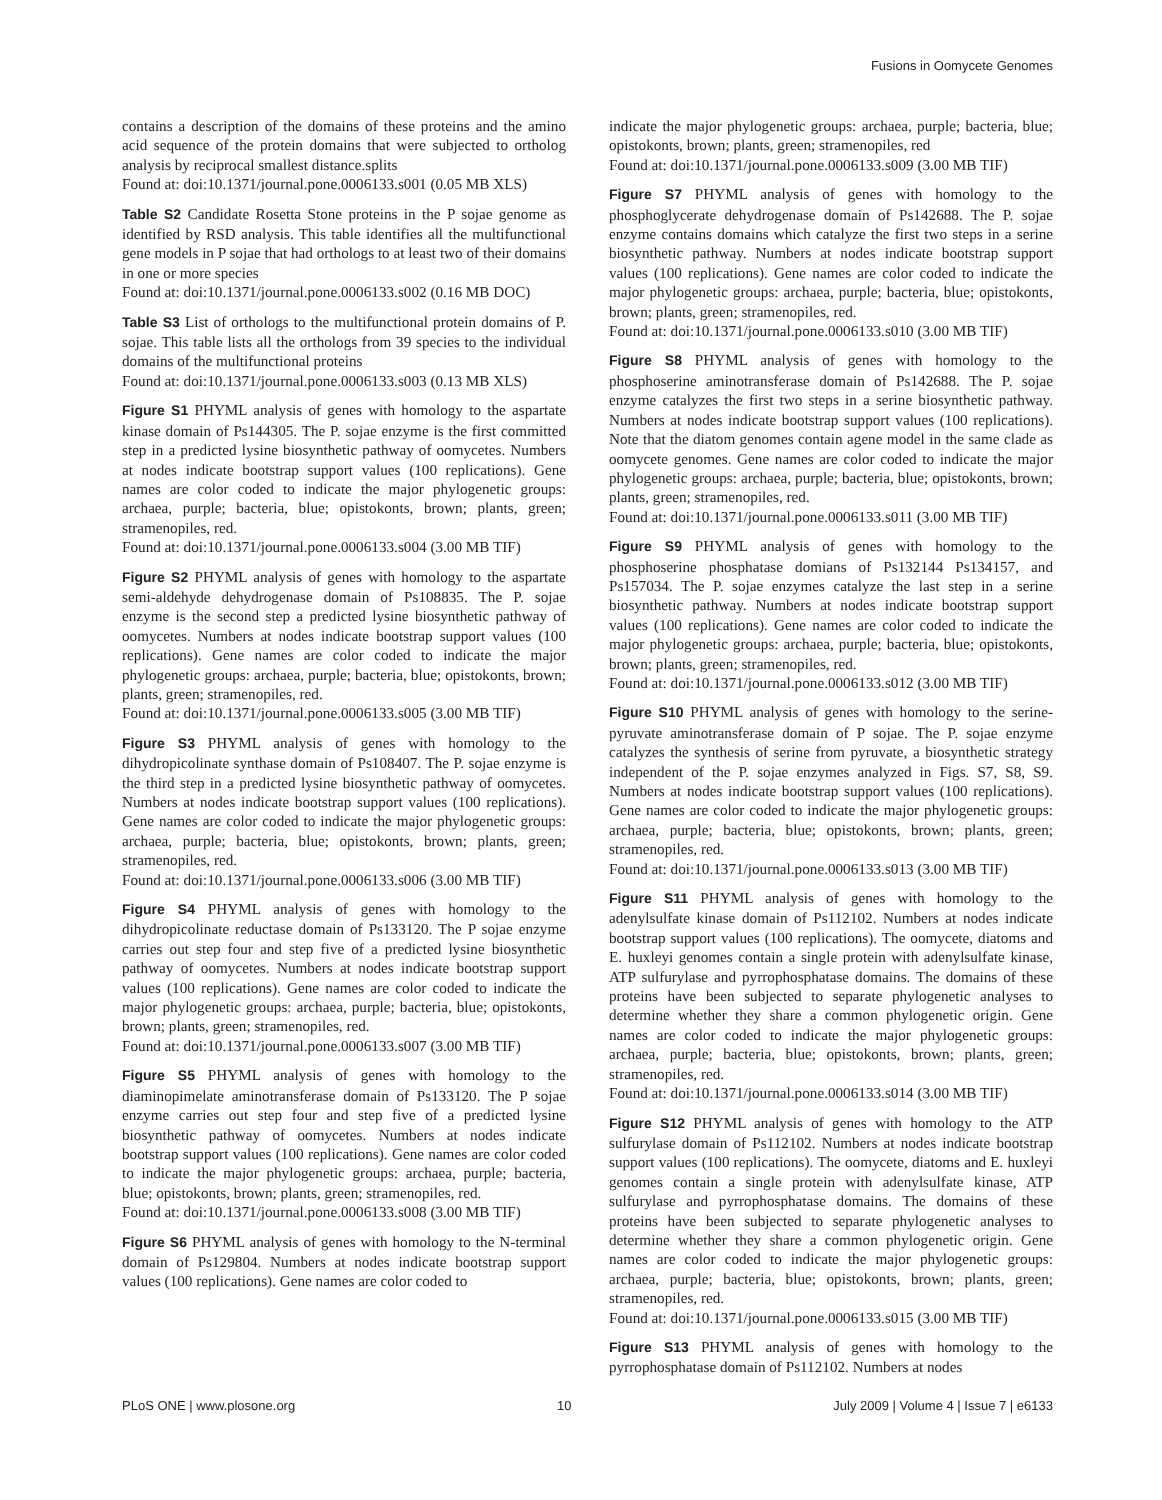Fusions in Oomycete Genomes
contains a description of the domains of these proteins and the amino acid sequence of the protein domains that were subjected to ortholog analysis by reciprocal smallest distance.splits
Found at: doi:10.1371/journal.pone.0006133.s001 (0.05 MB XLS)
Table S2 Candidate Rosetta Stone proteins in the P sojae genome as identified by RSD analysis. This table identifies all the multifunctional gene models in P sojae that had orthologs to at least two of their domains in one or more species
Found at: doi:10.1371/journal.pone.0006133.s002 (0.16 MB DOC)
Table S3 List of orthologs to the multifunctional protein domains of P. sojae. This table lists all the orthologs from 39 species to the individual domains of the multifunctional proteins
Found at: doi:10.1371/journal.pone.0006133.s003 (0.13 MB XLS)
Figure S1 PHYML analysis of genes with homology to the aspartate kinase domain of Ps144305. The P. sojae enzyme is the first committed step in a predicted lysine biosynthetic pathway of oomycetes. Numbers at nodes indicate bootstrap support values (100 replications). Gene names are color coded to indicate the major phylogenetic groups: archaea, purple; bacteria, blue; opistokonts, brown; plants, green; stramenopiles, red.
Found at: doi:10.1371/journal.pone.0006133.s004 (3.00 MB TIF)
Figure S2 PHYML analysis of genes with homology to the aspartate semi-aldehyde dehydrogenase domain of Ps108835. The P. sojae enzyme is the second step a predicted lysine biosynthetic pathway of oomycetes. Numbers at nodes indicate bootstrap support values (100 replications). Gene names are color coded to indicate the major phylogenetic groups: archaea, purple; bacteria, blue; opistokonts, brown; plants, green; stramenopiles, red.
Found at: doi:10.1371/journal.pone.0006133.s005 (3.00 MB TIF)
Figure S3 PHYML analysis of genes with homology to the dihydropicolinate synthase domain of Ps108407. The P. sojae enzyme is the third step in a predicted lysine biosynthetic pathway of oomycetes. Numbers at nodes indicate bootstrap support values (100 replications). Gene names are color coded to indicate the major phylogenetic groups: archaea, purple; bacteria, blue; opistokonts, brown; plants, green; stramenopiles, red.
Found at: doi:10.1371/journal.pone.0006133.s006 (3.00 MB TIF)
Figure S4 PHYML analysis of genes with homology to the dihydropicolinate reductase domain of Ps133120. The P sojae enzyme carries out step four and step five of a predicted lysine biosynthetic pathway of oomycetes. Numbers at nodes indicate bootstrap support values (100 replications). Gene names are color coded to indicate the major phylogenetic groups: archaea, purple; bacteria, blue; opistokonts, brown; plants, green; stramenopiles, red.
Found at: doi:10.1371/journal.pone.0006133.s007 (3.00 MB TIF)
Figure S5 PHYML analysis of genes with homology to the diaminopimelate aminotransferase domain of Ps133120. The P sojae enzyme carries out step four and step five of a predicted lysine biosynthetic pathway of oomycetes. Numbers at nodes indicate bootstrap support values (100 replications). Gene names are color coded to indicate the major phylogenetic groups: archaea, purple; bacteria, blue; opistokonts, brown; plants, green; stramenopiles, red.
Found at: doi:10.1371/journal.pone.0006133.s008 (3.00 MB TIF)
Figure S6 PHYML analysis of genes with homology to the N-terminal domain of Ps129804. Numbers at nodes indicate bootstrap support values (100 replications). Gene names are color coded to
indicate the major phylogenetic groups: archaea, purple; bacteria, blue; opistokonts, brown; plants, green; stramenopiles, red
Found at: doi:10.1371/journal.pone.0006133.s009 (3.00 MB TIF)
Figure S7 PHYML analysis of genes with homology to the phosphoglycerate dehydrogenase domain of Ps142688. The P. sojae enzyme contains domains which catalyze the first two steps in a serine biosynthetic pathway. Numbers at nodes indicate bootstrap support values (100 replications). Gene names are color coded to indicate the major phylogenetic groups: archaea, purple; bacteria, blue; opistokonts, brown; plants, green; stramenopiles, red.
Found at: doi:10.1371/journal.pone.0006133.s010 (3.00 MB TIF)
Figure S8 PHYML analysis of genes with homology to the phosphoserine aminotransferase domain of Ps142688. The P. sojae enzyme catalyzes the first two steps in a serine biosynthetic pathway. Numbers at nodes indicate bootstrap support values (100 replications). Note that the diatom genomes contain agene model in the same clade as oomycete genomes. Gene names are color coded to indicate the major phylogenetic groups: archaea, purple; bacteria, blue; opistokonts, brown; plants, green; stramenopiles, red.
Found at: doi:10.1371/journal.pone.0006133.s011 (3.00 MB TIF)
Figure S9 PHYML analysis of genes with homology to the phosphoserine phosphatase domians of Ps132144 Ps134157, and Ps157034. The P. sojae enzymes catalyze the last step in a serine biosynthetic pathway. Numbers at nodes indicate bootstrap support values (100 replications). Gene names are color coded to indicate the major phylogenetic groups: archaea, purple; bacteria, blue; opistokonts, brown; plants, green; stramenopiles, red.
Found at: doi:10.1371/journal.pone.0006133.s012 (3.00 MB TIF)
Figure S10 PHYML analysis of genes with homology to the serine-pyruvate aminotransferase domain of P sojae. The P. sojae enzyme catalyzes the synthesis of serine from pyruvate, a biosynthetic strategy independent of the P. sojae enzymes analyzed in Figs. S7, S8, S9. Numbers at nodes indicate bootstrap support values (100 replications). Gene names are color coded to indicate the major phylogenetic groups: archaea, purple; bacteria, blue; opistokonts, brown; plants, green; stramenopiles, red.
Found at: doi:10.1371/journal.pone.0006133.s013 (3.00 MB TIF)
Figure S11 PHYML analysis of genes with homology to the adenylsulfate kinase domain of Ps112102. Numbers at nodes indicate bootstrap support values (100 replications). The oomycete, diatoms and E. huxleyi genomes contain a single protein with adenylsulfate kinase, ATP sulfurylase and pyrrophosphatase domains. The domains of these proteins have been subjected to separate phylogenetic analyses to determine whether they share a common phylogenetic origin. Gene names are color coded to indicate the major phylogenetic groups: archaea, purple; bacteria, blue; opistokonts, brown; plants, green; stramenopiles, red.
Found at: doi:10.1371/journal.pone.0006133.s014 (3.00 MB TIF)
Figure S12 PHYML analysis of genes with homology to the ATP sulfurylase domain of Ps112102. Numbers at nodes indicate bootstrap support values (100 replications). The oomycete, diatoms and E. huxleyi genomes contain a single protein with adenylsulfate kinase, ATP sulfurylase and pyrrophosphatase domains. The domains of these proteins have been subjected to separate phylogenetic analyses to determine whether they share a common phylogenetic origin. Gene names are color coded to indicate the major phylogenetic groups: archaea, purple; bacteria, blue; opistokonts, brown; plants, green; stramenopiles, red.
Found at: doi:10.1371/journal.pone.0006133.s015 (3.00 MB TIF)
Figure S13 PHYML analysis of genes with homology to the pyrrophosphatase domain of Ps112102. Numbers at nodes
PLoS ONE | www.plosone.org 10 July 2009 | Volume 4 | Issue 7 | e6133